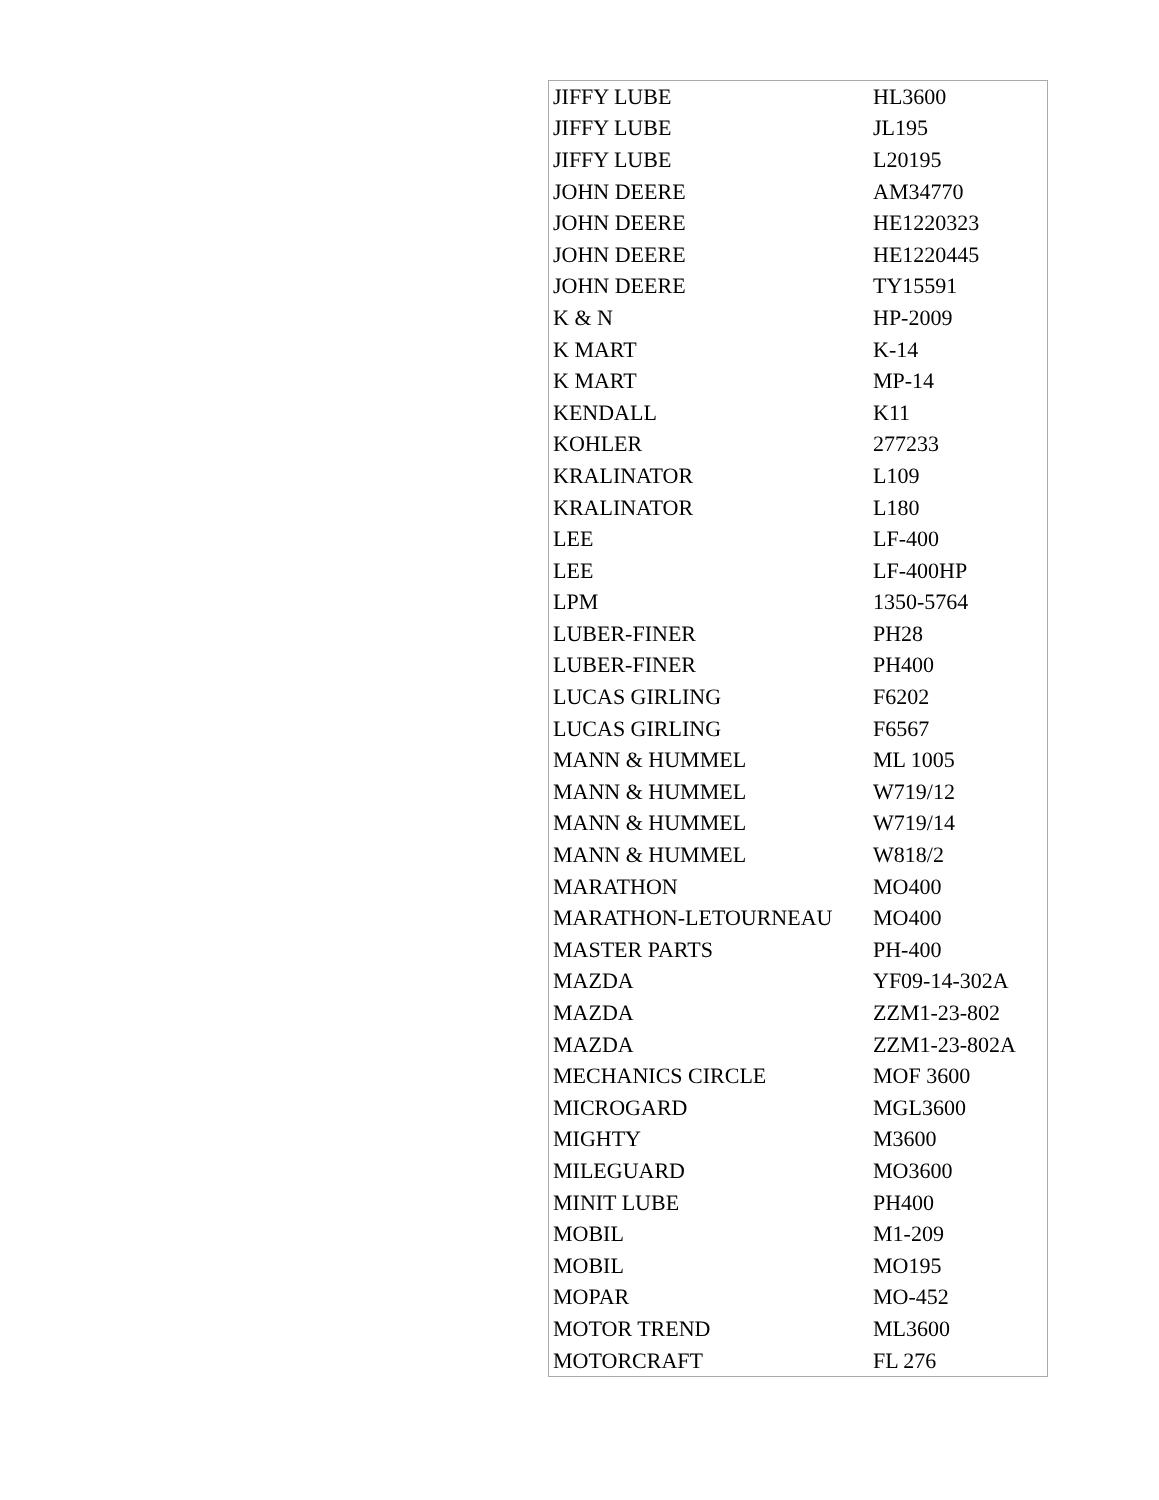| JIFFY LUBE | HL3600 |
| JIFFY LUBE | JL195 |
| JIFFY LUBE | L20195 |
| JOHN DEERE | AM34770 |
| JOHN DEERE | HE1220323 |
| JOHN DEERE | HE1220445 |
| JOHN DEERE | TY15591 |
| K & N | HP-2009 |
| K MART | K-14 |
| K MART | MP-14 |
| KENDALL | K11 |
| KOHLER | 277233 |
| KRALINATOR | L109 |
| KRALINATOR | L180 |
| LEE | LF-400 |
| LEE | LF-400HP |
| LPM | 1350-5764 |
| LUBER-FINER | PH28 |
| LUBER-FINER | PH400 |
| LUCAS GIRLING | F6202 |
| LUCAS GIRLING | F6567 |
| MANN & HUMMEL | ML 1005 |
| MANN & HUMMEL | W719/12 |
| MANN & HUMMEL | W719/14 |
| MANN & HUMMEL | W818/2 |
| MARATHON | MO400 |
| MARATHON-LETOURNEAU | MO400 |
| MASTER PARTS | PH-400 |
| MAZDA | YF09-14-302A |
| MAZDA | ZZM1-23-802 |
| MAZDA | ZZM1-23-802A |
| MECHANICS CIRCLE | MOF 3600 |
| MICROGARD | MGL3600 |
| MIGHTY | M3600 |
| MILEGUARD | MO3600 |
| MINIT LUBE | PH400 |
| MOBIL | M1-209 |
| MOBIL | MO195 |
| MOPAR | MO-452 |
| MOTOR TREND | ML3600 |
| MOTORCRAFT | FL 276 |